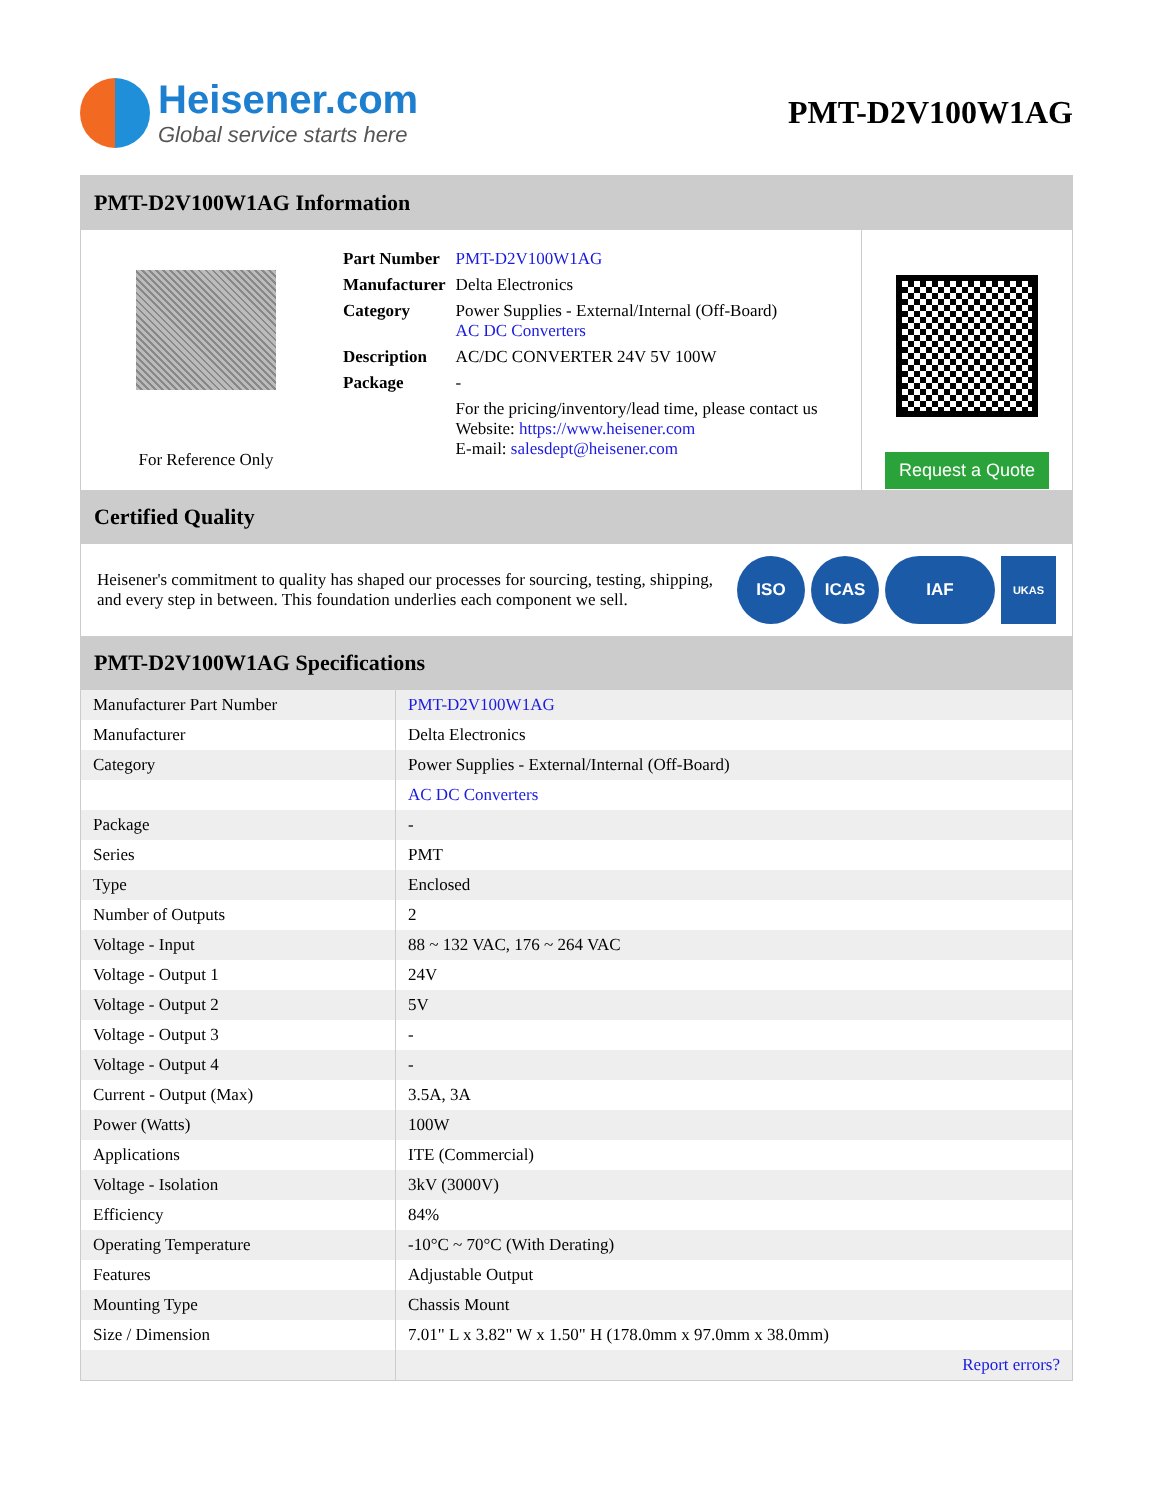Heisener.com
Global service starts here
PMT-D2V100W1AG
PMT-D2V100W1AG Information
For Reference Only
| Part Number | PMT-D2V100W1AG |
| Manufacturer | Delta Electronics |
| Category | Power Supplies - External/Internal (Off-Board) AC DC Converters |
| Description | AC/DC CONVERTER 24V 5V 100W |
| Package | - |
| | For the pricing/inventory/lead time, please contact us Website: https://www.heisener.com E-mail: salesdept@heisener.com |
Request a Quote
Certified Quality
Heisener's commitment to quality has shaped our processes for sourcing, testing, shipping, and every step in between. This foundation underlies each component we sell.
ISO ICAS IAF
UKAS
PMT-D2V100W1AG Specifications
| Manufacturer Part Number | PMT-D2V100W1AG |
| Manufacturer | Delta Electronics |
| Category | Power Supplies - External/Internal (Off-Board) |
| | AC DC Converters |
| Package | - |
| Series | PMT |
| Type | Enclosed |
| Number of Outputs | 2 |
| Voltage - Input | 88 ~ 132 VAC, 176 ~ 264 VAC |
| Voltage - Output 1 | 24V |
| Voltage - Output 2 | 5V |
| Voltage - Output 3 | - |
| Voltage - Output 4 | - |
| Current - Output (Max) | 3.5A, 3A |
| Power (Watts) | 100W |
| Applications | ITE (Commercial) |
| Voltage - Isolation | 3kV (3000V) |
| Efficiency | 84% |
| Operating Temperature | -10°C ~ 70°C (With Derating) |
| Features | Adjustable Output |
| Mounting Type | Chassis Mount |
| Size / Dimension | 7.01" L x 3.82" W x 1.50" H (178.0mm x 97.0mm x 38.0mm) |
| | Report errors? |